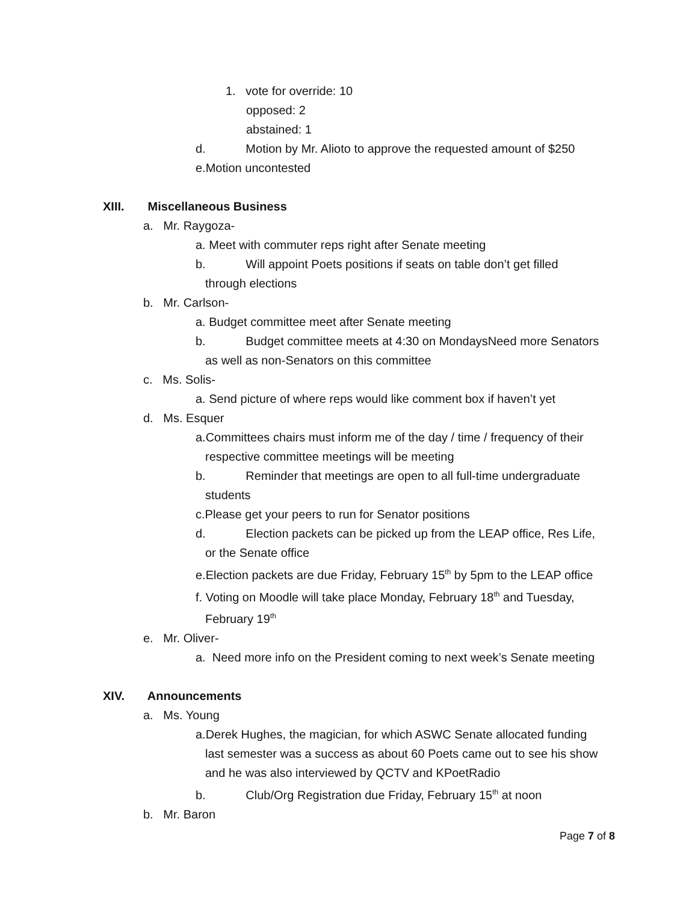1. vote for override: 10
opposed: 2
abstained: 1
d. Motion by Mr. Alioto to approve the requested amount of $250
e.Motion uncontested
XIII. Miscellaneous Business
a. Mr. Raygoza-
a. Meet with commuter reps right after Senate meeting
b. Will appoint Poets positions if seats on table don’t get filled
through elections
b. Mr. Carlson-
a. Budget committee meet after Senate meeting
b. Budget committee meets at 4:30 on MondaysNeed more Senators
as well as non-Senators on this committee
c. Ms. Solis-
a. Send picture of where reps would like comment box if haven’t yet
d. Ms. Esquer
a.Committees chairs must inform me of the day / time / frequency of their
respective committee meetings will be meeting
b. Reminder that meetings are open to all full-time undergraduate
students
c.Please get your peers to run for Senator positions
d. Election packets can be picked up from the LEAP office, Res Life,
or the Senate office
e.Election packets are due Friday, February 15<sup>th</sup> by 5pm to the LEAP office
f. Voting on Moodle will take place Monday, February 18<sup>th</sup> and Tuesday,
February 19<sup>th</sup>
e. Mr. Oliver-
a. Need more info on the President coming to next week’s Senate meeting
XIV. Announcements
a. Ms. Young
a.Derek Hughes, the magician, for which ASWC Senate allocated funding
last semester was a success as about 60 Poets came out to see his show
and he was also interviewed by QCTV and KPoetRadio
b. Club/Org Registration due Friday, February 15<sup>th</sup> at noon
b. Mr. Baron
Page 7 of 8